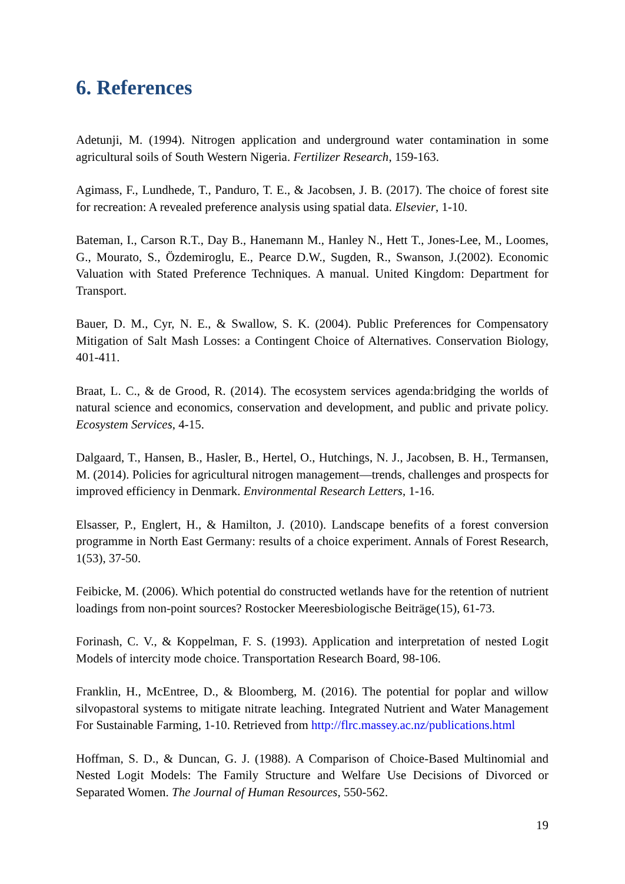6. References
Adetunji, M. (1994). Nitrogen application and underground water contamination in some agricultural soils of South Western Nigeria. Fertilizer Research, 159-163.
Agimass, F., Lundhede, T., Panduro, T. E., & Jacobsen, J. B. (2017). The choice of forest site for recreation: A revealed preference analysis using spatial data. Elsevier, 1-10.
Bateman, I., Carson R.T., Day B., Hanemann M., Hanley N., Hett T., Jones-Lee, M., Loomes, G., Mourato, S., Özdemiroglu, E., Pearce D.W., Sugden, R., Swanson, J.(2002). Economic Valuation with Stated Preference Techniques. A manual. United Kingdom: Department for Transport.
Bauer, D. M., Cyr, N. E., & Swallow, S. K. (2004). Public Preferences for Compensatory Mitigation of Salt Mash Losses: a Contingent Choice of Alternatives. Conservation Biology, 401-411.
Braat, L. C., & de Grood, R. (2014). The ecosystem services agenda:bridging the worlds of natural science and economics, conservation and development, and public and private policy. Ecosystem Services, 4-15.
Dalgaard, T., Hansen, B., Hasler, B., Hertel, O., Hutchings, N. J., Jacobsen, B. H., Termansen, M. (2014). Policies for agricultural nitrogen management—trends, challenges and prospects for improved efficiency in Denmark. Environmental Research Letters, 1-16.
Elsasser, P., Englert, H., & Hamilton, J. (2010). Landscape benefits of a forest conversion programme in North East Germany: results of a choice experiment. Annals of Forest Research, 1(53), 37-50.
Feibicke, M. (2006). Which potential do constructed wetlands have for the retention of nutrient loadings from non-point sources? Rostocker Meeresbiologische Beiträge(15), 61-73.
Forinash, C. V., & Koppelman, F. S. (1993). Application and interpretation of nested Logit Models of intercity mode choice. Transportation Research Board, 98-106.
Franklin, H., McEntree, D., & Bloomberg, M. (2016). The potential for poplar and willow silvopastoral systems to mitigate nitrate leaching. Integrated Nutrient and Water Management For Sustainable Farming, 1-10. Retrieved from http://flrc.massey.ac.nz/publications.html
Hoffman, S. D., & Duncan, G. J. (1988). A Comparison of Choice-Based Multinomial and Nested Logit Models: The Family Structure and Welfare Use Decisions of Divorced or Separated Women. The Journal of Human Resources, 550-562.
19